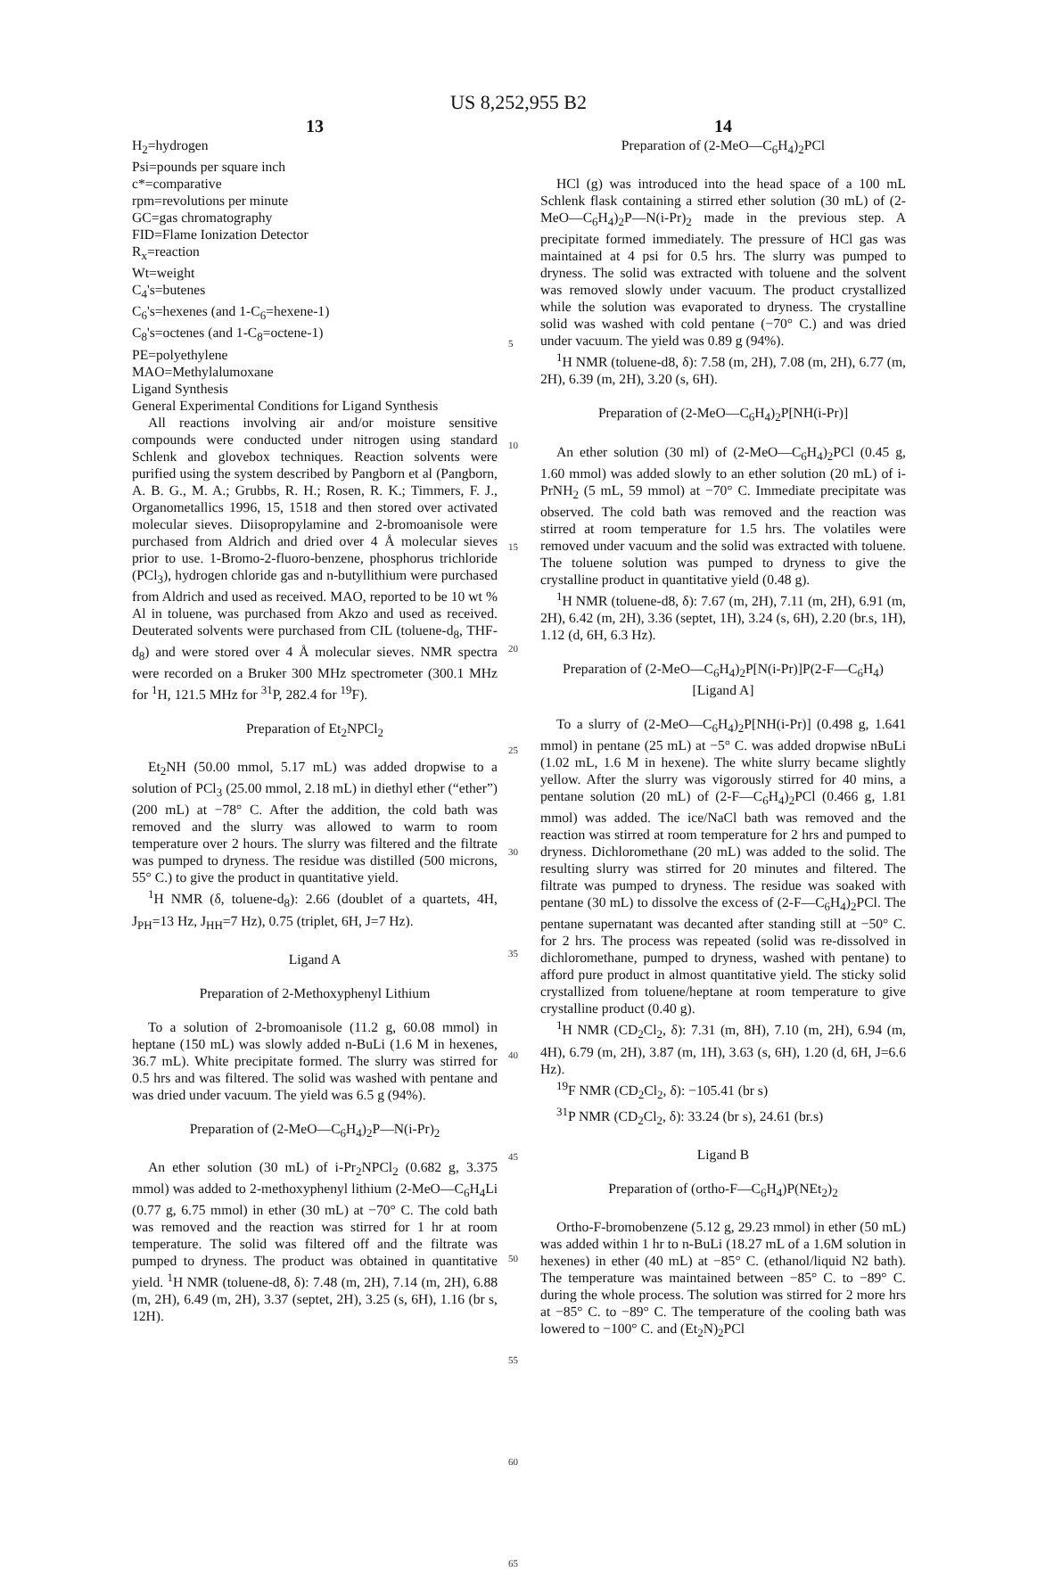US 8,252,955 B2
13
H<sub>2</sub>=hydrogen
Psi=pounds per square inch
c*=comparative
rpm=revolutions per minute
GC=gas chromatography
FID=Flame Ionization Detector
R<sub>x</sub>=reaction
Wt=weight
C<sub>4</sub>'s=butenes
C<sub>6</sub>'s=hexenes (and 1-C<sub>6</sub>=hexene-1)
C<sub>8</sub>'s=octenes (and 1-C<sub>8</sub>=octene-1)
PE=polyethylene
MAO=Methylalumoxane
Ligand Synthesis
General Experimental Conditions for Ligand Synthesis
All reactions involving air and/or moisture sensitive compounds were conducted under nitrogen using standard Schlenk and glovebox techniques. Reaction solvents were purified using the system described by Pangborn et al (Pangborn, A. B. G., M. A.; Grubbs, R. H.; Rosen, R. K.; Timmers, F. J., Organometallics 1996, 15, 1518 and then stored over activated molecular sieves. Diisopropylamine and 2-bromoanisole were purchased from Aldrich and dried over 4 Å molecular sieves prior to use. 1-Bromo-2-fluoro-benzene, phosphorus trichloride (PCl<sub>3</sub>), hydrogen chloride gas and n-butyllithium were purchased from Aldrich and used as received. MAO, reported to be 10 wt % Al in toluene, was purchased from Akzo and used as received. Deuterated solvents were purchased from CIL (toluene-d<sub>8</sub>, THF-d<sub>8</sub>) and were stored over 4 Å molecular sieves. NMR spectra were recorded on a Bruker 300 MHz spectrometer (300.1 MHz for <sup>1</sup>H, 121.5 MHz for <sup>31</sup>P, 282.4 for <sup>19</sup>F).
Preparation of Et<sub>2</sub>NPCl<sub>2</sub>
Et<sub>2</sub>NH (50.00 mmol, 5.17 mL) was added dropwise to a solution of PCl<sub>3</sub> (25.00 mmol, 2.18 mL) in diethyl ether (“ether”) (200 mL) at −78° C. After the addition, the cold bath was removed and the slurry was allowed to warm to room temperature over 2 hours. The slurry was filtered and the filtrate was pumped to dryness. The residue was distilled (500 microns, 55° C.) to give the product in quantitative yield.
<sup>1</sup>H NMR (δ, toluene-d<sub>8</sub>): 2.66 (doublet of a quartets, 4H, J<sub>PH</sub>=13 Hz, J<sub>HH</sub>=7 Hz), 0.75 (triplet, 6H, J=7 Hz).
Ligand A
Preparation of 2-Methoxyphenyl Lithium
To a solution of 2-bromoanisole (11.2 g, 60.08 mmol) in heptane (150 mL) was slowly added n-BuLi (1.6 M in hexenes, 36.7 mL). White precipitate formed. The slurry was stirred for 0.5 hrs and was filtered. The solid was washed with pentane and was dried under vacuum. The yield was 6.5 g (94%).
Preparation of (2-MeO—C<sub>6</sub>H<sub>4</sub>)<sub>2</sub>P—N(i-Pr)<sub>2</sub>
An ether solution (30 mL) of i-Pr<sub>2</sub>NPCl<sub>2</sub> (0.682 g, 3.375 mmol) was added to 2-methoxyphenyl lithium (2-MeO—C<sub>6</sub>H<sub>4</sub>Li (0.77 g, 6.75 mmol) in ether (30 mL) at −70° C. The cold bath was removed and the reaction was stirred for 1 hr at room temperature. The solid was filtered off and the filtrate was pumped to dryness. The product was obtained in quantitative yield. <sup>1</sup>H NMR (toluene-d8, δ): 7.48 (m, 2H), 7.14 (m, 2H), 6.88 (m, 2H), 6.49 (m, 2H), 3.37 (septet, 2H), 3.25 (s, 6H), 1.16 (br s, 12H).
5
10
15
20
25
30
35
40
45
50
55
60
65
14
Preparation of (2-MeO—C<sub>6</sub>H<sub>4</sub>)<sub>2</sub>PCl
HCl (g) was introduced into the head space of a 100 mL Schlenk flask containing a stirred ether solution (30 mL) of (2-MeO—C<sub>6</sub>H<sub>4</sub>)<sub>2</sub>P—N(i-Pr)<sub>2</sub> made in the previous step. A precipitate formed immediately. The pressure of HCl gas was maintained at 4 psi for 0.5 hrs. The slurry was pumped to dryness. The solid was extracted with toluene and the solvent was removed slowly under vacuum. The product crystallized while the solution was evaporated to dryness. The crystalline solid was washed with cold pentane (−70° C.) and was dried under vacuum. The yield was 0.89 g (94%).
<sup>1</sup>H NMR (toluene-d8, δ): 7.58 (m, 2H), 7.08 (m, 2H), 6.77 (m, 2H), 6.39 (m, 2H), 3.20 (s, 6H).
Preparation of (2-MeO—C<sub>6</sub>H<sub>4</sub>)<sub>2</sub>P[NH(i-Pr)]
An ether solution (30 ml) of (2-MeO—C<sub>6</sub>H<sub>4</sub>)<sub>2</sub>PCl (0.45 g, 1.60 mmol) was added slowly to an ether solution (20 mL) of i-PrNH<sub>2</sub> (5 mL, 59 mmol) at −70° C. Immediate precipitate was observed. The cold bath was removed and the reaction was stirred at room temperature for 1.5 hrs. The volatiles were removed under vacuum and the solid was extracted with toluene. The toluene solution was pumped to dryness to give the crystalline product in quantitative yield (0.48 g).
<sup>1</sup>H NMR (toluene-d8, δ): 7.67 (m, 2H), 7.11 (m, 2H), 6.91 (m, 2H), 6.42 (m, 2H), 3.36 (septet, 1H), 3.24 (s, 6H), 2.20 (br.s, 1H), 1.12 (d, 6H, 6.3 Hz).
Preparation of (2-MeO—C<sub>6</sub>H<sub>4</sub>)<sub>2</sub>P[N(i-Pr)]P(2-F—C<sub>6</sub>H<sub>4</sub>) [Ligand A]
To a slurry of (2-MeO—C<sub>6</sub>H<sub>4</sub>)<sub>2</sub>P[NH(i-Pr)] (0.498 g, 1.641 mmol) in pentane (25 mL) at −5° C. was added dropwise nBuLi (1.02 mL, 1.6 M in hexene). The white slurry became slightly yellow. After the slurry was vigorously stirred for 40 mins, a pentane solution (20 mL) of (2-F—C<sub>6</sub>H<sub>4</sub>)<sub>2</sub>PCl (0.466 g, 1.81 mmol) was added. The ice/NaCl bath was removed and the reaction was stirred at room temperature for 2 hrs and pumped to dryness. Dichloromethane (20 mL) was added to the solid. The resulting slurry was stirred for 20 minutes and filtered. The filtrate was pumped to dryness. The residue was soaked with pentane (30 mL) to dissolve the excess of (2-F—C<sub>6</sub>H<sub>4</sub>)<sub>2</sub>PCl. The pentane supernatant was decanted after standing still at −50° C. for 2 hrs. The process was repeated (solid was re-dissolved in dichloromethane, pumped to dryness, washed with pentane) to afford pure product in almost quantitative yield. The sticky solid crystallized from toluene/heptane at room temperature to give crystalline product (0.40 g).
<sup>1</sup>H NMR (CD<sub>2</sub>Cl<sub>2</sub>, δ): 7.31 (m, 8H), 7.10 (m, 2H), 6.94 (m, 4H), 6.79 (m, 2H), 3.87 (m, 1H), 3.63 (s, 6H), 1.20 (d, 6H, J=6.6 Hz).
<sup>19</sup>F NMR (CD<sub>2</sub>Cl<sub>2</sub>, δ): −105.41 (br s)
<sup>31</sup>P NMR (CD<sub>2</sub>Cl<sub>2</sub>, δ): 33.24 (br s), 24.61 (br.s)
Ligand B
Preparation of (ortho-F—C<sub>6</sub>H<sub>4</sub>)P(NEt<sub>2</sub>)<sub>2</sub>
Ortho-F-bromobenzene (5.12 g, 29.23 mmol) in ether (50 mL) was added within 1 hr to n-BuLi (18.27 mL of a 1.6M solution in hexenes) in ether (40 mL) at −85° C. (ethanol/liquid N2 bath). The temperature was maintained between −85° C. to −89° C. during the whole process. The solution was stirred for 2 more hrs at −85° C. to −89° C. The temperature of the cooling bath was lowered to −100° C. and (Et<sub>2</sub>N)<sub>2</sub>PCl